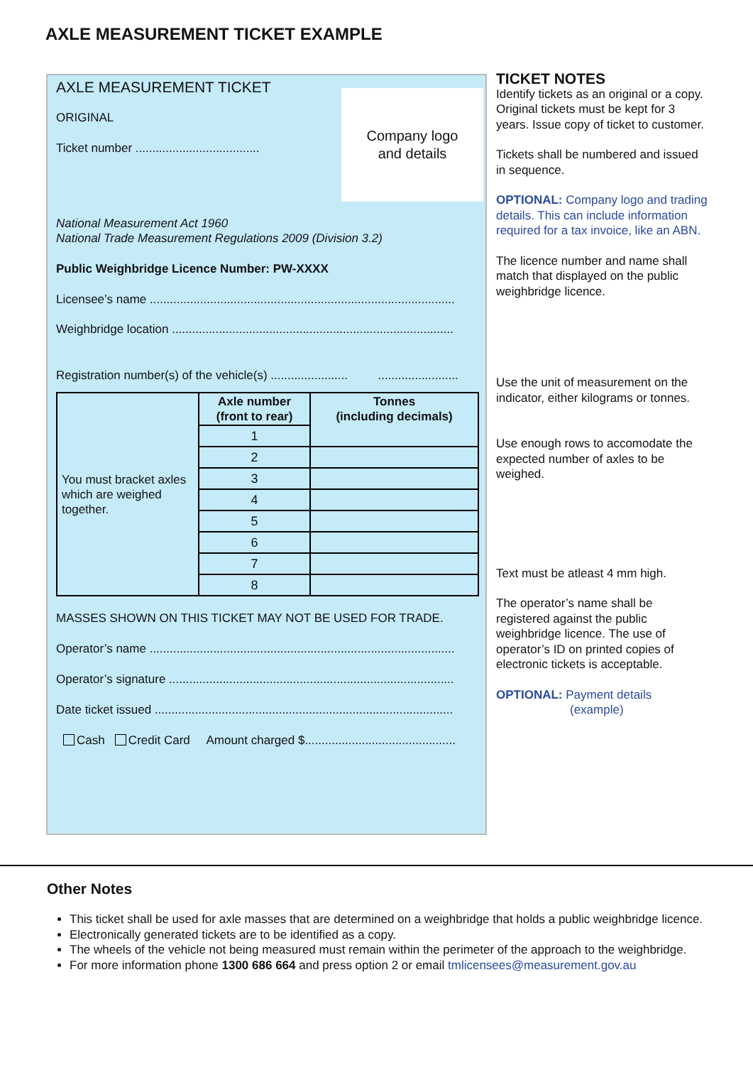AXLE MEASUREMENT TICKET EXAMPLE
Company logo
and details
AXLE MEASUREMENT TICKET
ORIGINAL
Ticket number .....................................
National Measurement Act 1960
National Trade Measurement Regulations 2009 (Division 3.2)
Public Weighbridge Licence Number: PW-XXXX
Licensee’s name ...........................................................................................
Weighbridge location ....................................................................................
Registration number(s) of the vehicle(s) ....................... ........................
| You must bracket axles which are weighed together. | Axle number (front to rear) | Tonnes (including decimals) |
| | 1 | |
| | 2 | |
| | 3 | |
| | 4 | |
| | 5 | |
| | 6 | |
| | 7 | |
| | 8 | |
MASSES SHOWN ON THIS TICKET MAY NOT BE USED FOR TRADE.
Operator’s name ...........................................................................................
Operator’s signature .....................................................................................
Date ticket issued .........................................................................................
Cash Credit Card Amount charged $.............................................
TICKET NOTES
Identify tickets as an original or a copy. Original tickets must be kept for 3 years. Issue copy of ticket to customer.
Tickets shall be numbered and issued in sequence.
OPTIONAL: Company logo and trading details. This can include information required for a tax invoice, like an ABN.
The licence number and name shall match that displayed on the public weighbridge licence.
Use the unit of measurement on the indicator, either kilograms or tonnes.
Use enough rows to accomodate the expected number of axles to be weighed.
Text must be atleast 4 mm high.
The operator’s name shall be registered against the public weighbridge licence. The use of operator’s ID on printed copies of electronic tickets is acceptable.
OPTIONAL: Payment details
(example)
Other Notes
This ticket shall be used for axle masses that are determined on a weighbridge that holds a public weighbridge licence.
Electronically generated tickets are to be identified as a copy.
The wheels of the vehicle not being measured must remain within the perimeter of the approach to the weighbridge.
For more information phone 1300 686 664 and press option 2 or email tmlicensees@measurement.gov.au